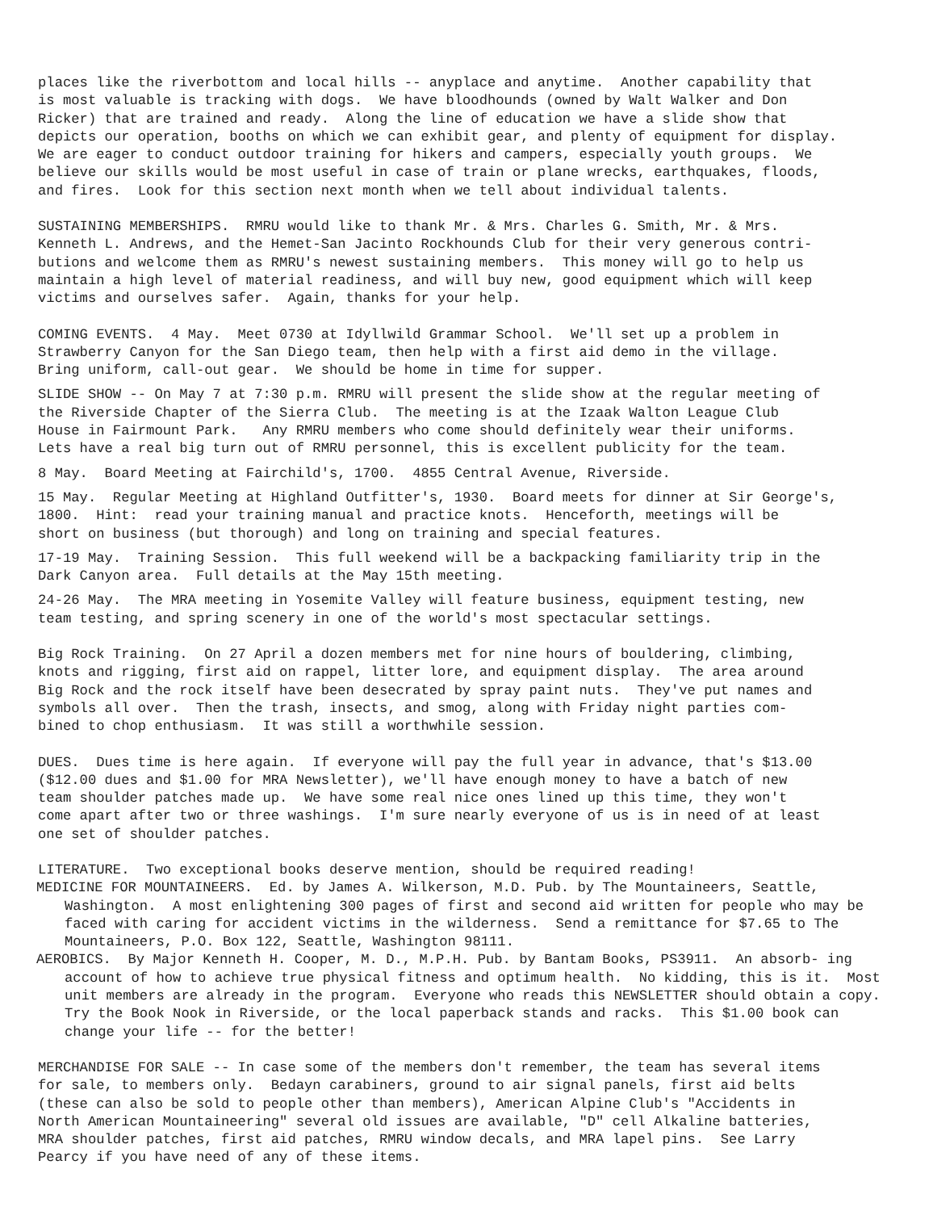places like the riverbottom and local hills -- anyplace and anytime. Another capability that is most valuable is tracking with dogs. We have bloodhounds (owned by Walt Walker and Don Ricker) that are trained and ready. Along the line of education we have a slide show that depicts our operation, booths on which we can exhibit gear, and plenty of equipment for display. We are eager to conduct outdoor training for hikers and campers, especially youth groups. We believe our skills would be most useful in case of train or plane wrecks, earthquakes, floods, and fires. Look for this section next month when we tell about individual talents.
SUSTAINING MEMBERSHIPS. RMRU would like to thank Mr. & Mrs. Charles G. Smith, Mr. & Mrs. Kenneth L. Andrews, and the Hemet-San Jacinto Rockhounds Club for their very generous contri- butions and welcome them as RMRU's newest sustaining members. This money will go to help us maintain a high level of material readiness, and will buy new, good equipment which will keep victims and ourselves safer. Again, thanks for your help.
COMING EVENTS. 4 May. Meet 0730 at Idyllwild Grammar School. We'll set up a problem in Strawberry Canyon for the San Diego team, then help with a first aid demo in the village. Bring uniform, call-out gear. We should be home in time for supper.
SLIDE SHOW -- On May 7 at 7:30 p.m. RMRU will present the slide show at the regular meeting of the Riverside Chapter of the Sierra Club. The meeting is at the Izaak Walton League Club House in Fairmount Park. Any RMRU members who come should definitely wear their uniforms. Lets have a real big turn out of RMRU personnel, this is excellent publicity for the team.
8 May. Board Meeting at Fairchild's, 1700. 4855 Central Avenue, Riverside.
15 May. Regular Meeting at Highland Outfitter's, 1930. Board meets for dinner at Sir George's, 1800. Hint: read your training manual and practice knots. Henceforth, meetings will be short on business (but thorough) and long on training and special features.
17-19 May. Training Session. This full weekend will be a backpacking familiarity trip in the Dark Canyon area. Full details at the May 15th meeting.
24-26 May. The MRA meeting in Yosemite Valley will feature business, equipment testing, new team testing, and spring scenery in one of the world's most spectacular settings.
Big Rock Training. On 27 April a dozen members met for nine hours of bouldering, climbing, knots and rigging, first aid on rappel, litter lore, and equipment display. The area around Big Rock and the rock itself have been desecrated by spray paint nuts. They've put names and symbols all over. Then the trash, insects, and smog, along with Friday night parties com- bined to chop enthusiasm. It was still a worthwhile session.
DUES. Dues time is here again. If everyone will pay the full year in advance, that's $13.00 ($12.00 dues and $1.00 for MRA Newsletter), we'll have enough money to have a batch of new team shoulder patches made up. We have some real nice ones lined up this time, they won't come apart after two or three washings. I'm sure nearly everyone of us is in need of at least one set of shoulder patches.
LITERATURE. Two exceptional books deserve mention, should be required reading!
MEDICINE FOR MOUNTAINEERS. Ed. by James A. Wilkerson, M.D. Pub. by The Mountaineers, Seattle, Washington. A most enlightening 300 pages of first and second aid written for people who may be faced with caring for accident victims in the wilderness. Send a remittance for $7.65 to The Mountaineers, P.O. Box 122, Seattle, Washington 98111.
AEROBICS. By Major Kenneth H. Cooper, M. D., M.P.H. Pub. by Bantam Books, PS3911. An absorb- ing account of how to achieve true physical fitness and optimum health. No kidding, this is it. Most unit members are already in the program. Everyone who reads this NEWSLETTER should obtain a copy. Try the Book Nook in Riverside, or the local paperback stands and racks. This $1.00 book can change your life -- for the better!
MERCHANDISE FOR SALE -- In case some of the members don't remember, the team has several items for sale, to members only. Bedayn carabiners, ground to air signal panels, first aid belts (these can also be sold to people other than members), American Alpine Club's "Accidents in North American Mountaineering" several old issues are available, "D" cell Alkaline batteries, MRA shoulder patches, first aid patches, RMRU window decals, and MRA lapel pins. See Larry Pearcy if you have need of any of these items.